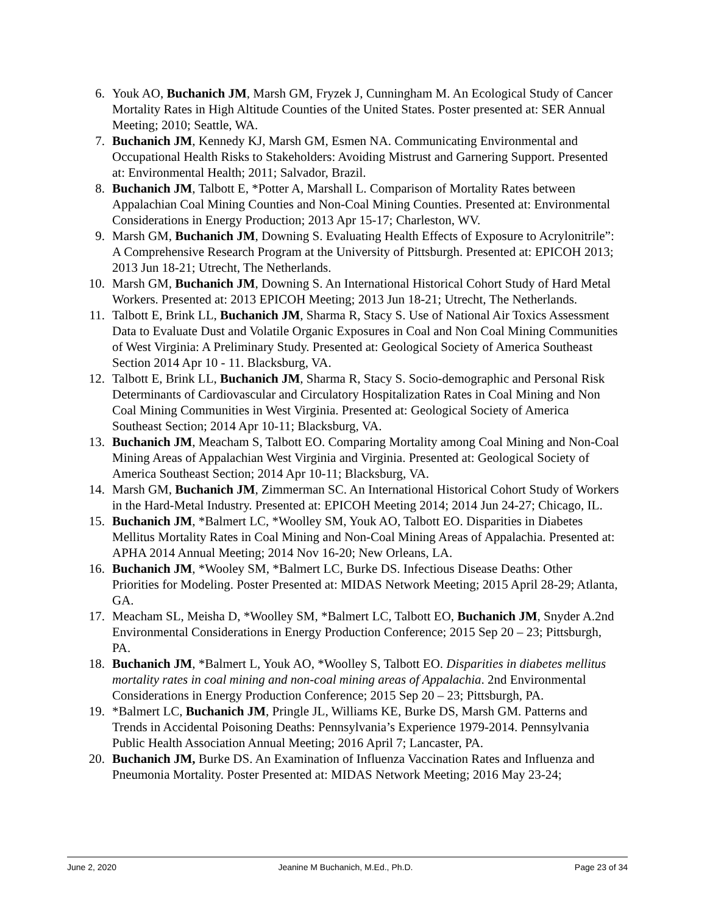6. Youk AO, Buchanich JM, Marsh GM, Fryzek J, Cunningham M. An Ecological Study of Cancer Mortality Rates in High Altitude Counties of the United States. Poster presented at: SER Annual Meeting; 2010; Seattle, WA.
7. Buchanich JM, Kennedy KJ, Marsh GM, Esmen NA. Communicating Environmental and Occupational Health Risks to Stakeholders: Avoiding Mistrust and Garnering Support. Presented at: Environmental Health; 2011; Salvador, Brazil.
8. Buchanich JM, Talbott E, *Potter A, Marshall L. Comparison of Mortality Rates between Appalachian Coal Mining Counties and Non-Coal Mining Counties. Presented at: Environmental Considerations in Energy Production; 2013 Apr 15-17; Charleston, WV.
9. Marsh GM, Buchanich JM, Downing S. Evaluating Health Effects of Exposure to Acrylonitrile”: A Comprehensive Research Program at the University of Pittsburgh. Presented at: EPICOH 2013; 2013 Jun 18-21; Utrecht, The Netherlands.
10. Marsh GM, Buchanich JM, Downing S. An International Historical Cohort Study of Hard Metal Workers. Presented at: 2013 EPICOH Meeting; 2013 Jun 18-21; Utrecht, The Netherlands.
11. Talbott E, Brink LL, Buchanich JM, Sharma R, Stacy S. Use of National Air Toxics Assessment Data to Evaluate Dust and Volatile Organic Exposures in Coal and Non Coal Mining Communities of West Virginia: A Preliminary Study. Presented at: Geological Society of America Southeast Section 2014 Apr 10 - 11. Blacksburg, VA.
12. Talbott E, Brink LL, Buchanich JM, Sharma R, Stacy S. Socio-demographic and Personal Risk Determinants of Cardiovascular and Circulatory Hospitalization Rates in Coal Mining and Non Coal Mining Communities in West Virginia. Presented at: Geological Society of America Southeast Section; 2014 Apr 10-11; Blacksburg, VA.
13. Buchanich JM, Meacham S, Talbott EO. Comparing Mortality among Coal Mining and Non-Coal Mining Areas of Appalachian West Virginia and Virginia. Presented at: Geological Society of America Southeast Section; 2014 Apr 10-11; Blacksburg, VA.
14. Marsh GM, Buchanich JM, Zimmerman SC. An International Historical Cohort Study of Workers in the Hard-Metal Industry. Presented at: EPICOH Meeting 2014; 2014 Jun 24-27; Chicago, IL.
15. Buchanich JM, *Balmert LC, *Woolley SM, Youk AO, Talbott EO. Disparities in Diabetes Mellitus Mortality Rates in Coal Mining and Non-Coal Mining Areas of Appalachia. Presented at: APHA 2014 Annual Meeting; 2014 Nov 16-20; New Orleans, LA.
16. Buchanich JM, *Wooley SM, *Balmert LC, Burke DS. Infectious Disease Deaths: Other Priorities for Modeling. Poster Presented at: MIDAS Network Meeting; 2015 April 28-29; Atlanta, GA.
17. Meacham SL, Meisha D, *Woolley SM, *Balmert LC, Talbott EO, Buchanich JM, Snyder A.2nd Environmental Considerations in Energy Production Conference; 2015 Sep 20 – 23; Pittsburgh, PA.
18. Buchanich JM, *Balmert L, Youk AO, *Woolley S, Talbott EO. Disparities in diabetes mellitus mortality rates in coal mining and non-coal mining areas of Appalachia. 2nd Environmental Considerations in Energy Production Conference; 2015 Sep 20 – 23; Pittsburgh, PA.
19. *Balmert LC, Buchanich JM, Pringle JL, Williams KE, Burke DS, Marsh GM. Patterns and Trends in Accidental Poisoning Deaths: Pennsylvania’s Experience 1979-2014. Pennsylvania Public Health Association Annual Meeting; 2016 April 7; Lancaster, PA.
20. Buchanich JM, Burke DS. An Examination of Influenza Vaccination Rates and Influenza and Pneumonia Mortality. Poster Presented at: MIDAS Network Meeting; 2016 May 23-24;
June 2, 2020 Jeanine M Buchanich, M.Ed., Ph.D. Page 23 of 34